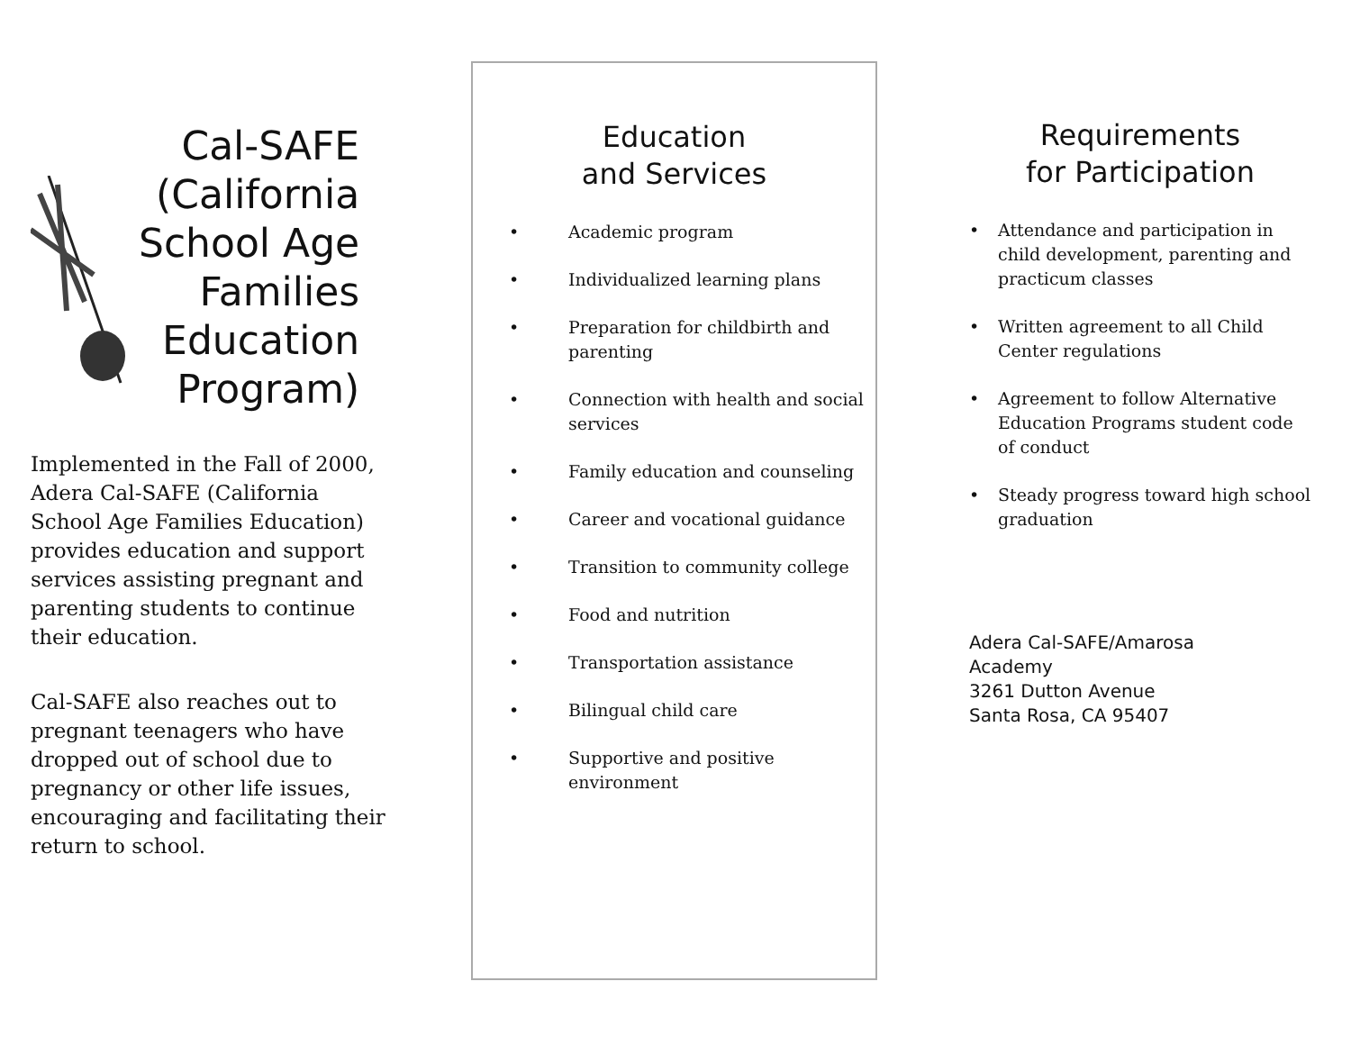Cal-SAFE
(California
School Age
Families
Education
Program)
Implemented in the Fall of 2000, Adera Cal-SAFE (California School Age Families Education) provides education and support services assisting pregnant and parenting students to continue their education.
Cal-SAFE also reaches out to pregnant teenagers who have dropped out of school due to pregnancy or other life issues, encouraging and facilitating their return to school.
Education
and Services
• Academic program
• Individualized learning plans
• Preparation for childbirth and parenting
• Connection with health and social services
• Family education and counseling
• Career and vocational guidance
• Transition to community college
• Food and nutrition
• Transportation assistance
• Bilingual child care
• Supportive and positive environment
Requirements
for Participation
• Attendance and participation in child development, parenting and practicum classes
• Written agreement to all Child Center regulations
• Agreement to follow Alternative Education Programs student code of conduct
• Steady progress toward high school graduation
Adera Cal-SAFE/Amarosa
Academy
3261 Dutton Avenue
Santa Rosa, CA 95407